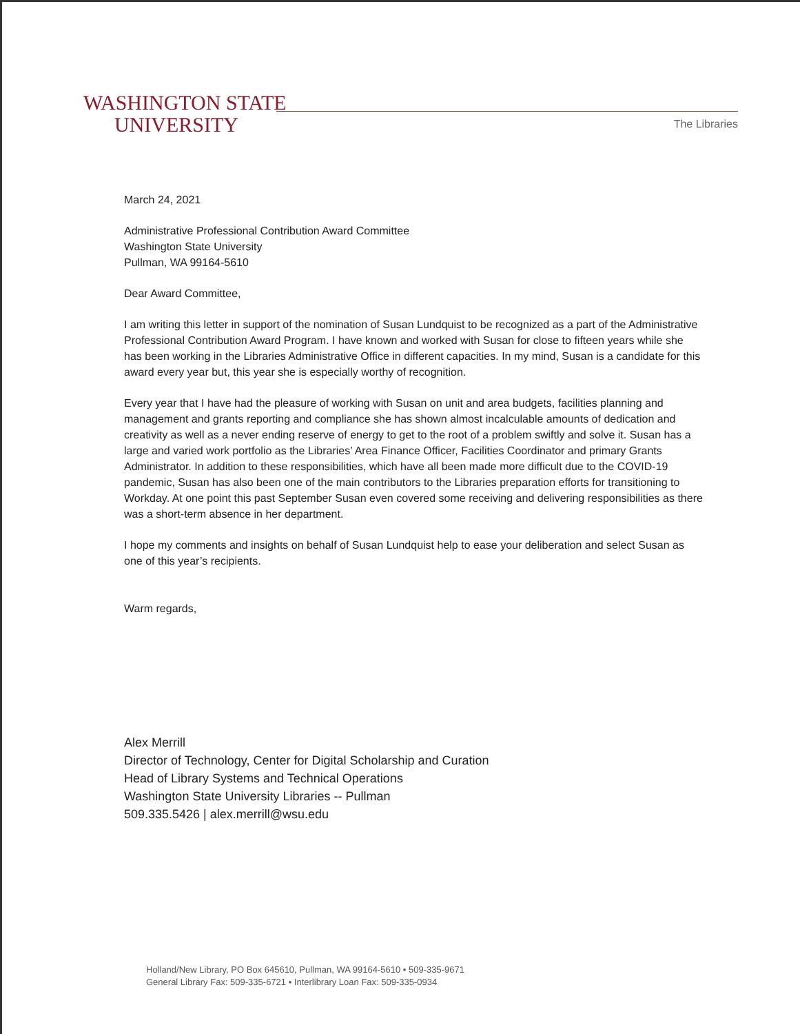WASHINGTON STATE
UNIVERSITY
The Libraries
March 24, 2021
Administrative Professional Contribution Award Committee
Washington State University
Pullman, WA 99164-5610
Dear Award Committee,
I am writing this letter in support of the nomination of Susan Lundquist to be recognized as a part of the Administrative Professional Contribution Award Program. I have known and worked with Susan for close to fifteen years while she has been working in the Libraries Administrative Office in different capacities. In my mind, Susan is a candidate for this award every year but, this year she is especially worthy of recognition.
Every year that I have had the pleasure of working with Susan on unit and area budgets, facilities planning and management and grants reporting and compliance she has shown almost incalculable amounts of dedication and creativity as well as a never ending reserve of energy to get to the root of a problem swiftly and solve it. Susan has a large and varied work portfolio as the Libraries’ Area Finance Officer, Facilities Coordinator and primary Grants Administrator. In addition to these responsibilities, which have all been made more difficult due to the COVID-19 pandemic, Susan has also been one of the main contributors to the Libraries preparation efforts for transitioning to Workday. At one point this past September Susan even covered some receiving and delivering responsibilities as there was a short-term absence in her department.
I hope my comments and insights on behalf of Susan Lundquist help to ease your deliberation and select Susan as one of this year’s recipients.
Warm regards,
Alex Merrill
Director of Technology, Center for Digital Scholarship and Curation
Head of Library Systems and Technical Operations
Washington State University Libraries -- Pullman
509.335.5426 | alex.merrill@wsu.edu
Holland/New Library, PO Box 645610, Pullman, WA 99164-5610 • 509-335-9671
General Library Fax: 509-335-6721 • Interlibrary Loan Fax: 509-335-0934